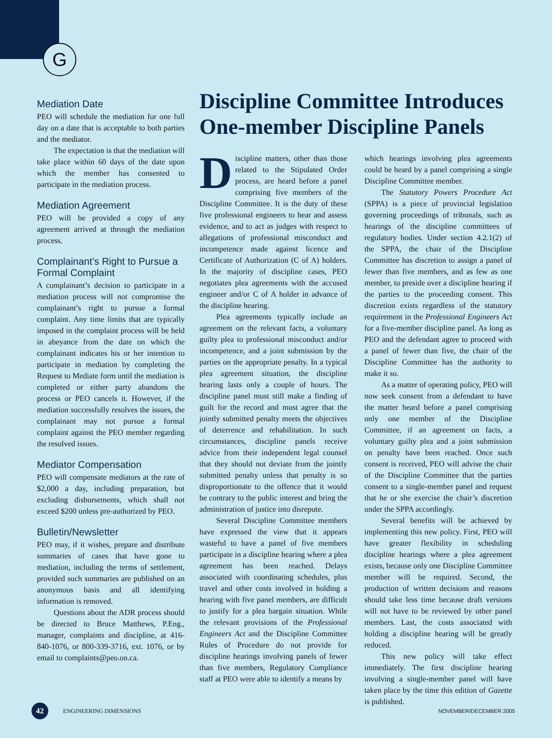G
Mediation Date
PEO will schedule the mediation for one full day on a date that is acceptable to both parties and the mediator.
The expectation is that the mediation will take place within 60 days of the date upon which the member has consented to participate in the mediation process.
Mediation Agreement
PEO will be provided a copy of any agreement arrived at through the mediation process.
Complainant’s Right to Pursue a Formal Complaint
A complainant’s decision to participate in a mediation process will not compromise the complainant’s right to pursue a formal complaint. Any time limits that are typically imposed in the complaint process will be held in abeyance from the date on which the complainant indicates his or her intention to participate in mediation by completing the Request to Mediate form until the mediation is completed or either party abandons the process or PEO cancels it. However, if the mediation successfully resolves the issues, the complainant may not pursue a formal complaint against the PEO member regarding the resolved issues.
Mediator Compensation
PEO will compensate mediators at the rate of $2,000 a day, including preparation, but excluding disbursements, which shall not exceed $200 unless pre-authorized by PEO.
Bulletin/Newsletter
PEO may, if it wishes, prepare and distribute summaries of cases that have gone to mediation, including the terms of settlement, provided such summaries are published on an anonymous basis and all identifying information is removed.
Questions about the ADR process should be directed to Bruce Matthews, P.Eng., manager, complaints and discipline, at 416-840-1076, or 800-339-3716, ext. 1076, or by email to complaints@peo.on.ca.
Discipline Committee Introduces One-member Discipline Panels
Discipline matters, other than those related to the Stipulated Order process, are heard before a panel comprising five members of the Discipline Committee. It is the duty of these five professional engineers to hear and assess evidence, and to act as judges with respect to allegations of professional misconduct and incompetence made against licence and Certificate of Authorization (C of A) holders. In the majority of discipline cases, PEO negotiates plea agreements with the accused engineer and/or C of A holder in advance of the discipline hearing.
Plea agreements typically include an agreement on the relevant facts, a voluntary guilty plea to professional misconduct and/or incompetence, and a joint submission by the parties on the appropriate penalty. In a typical plea agreement situation, the discipline hearing lasts only a couple of hours. The discipline panel must still make a finding of guilt for the record and must agree that the jointly submitted penalty meets the objectives of deterrence and rehabilitation. In such circumstances, discipline panels receive advice from their independent legal counsel that they should not deviate from the jointly submitted penalty unless that penalty is so disproportionate to the offence that it would be contrary to the public interest and bring the administration of justice into disrepute.
Several Discipline Committee members have expressed the view that it appears wasteful to have a panel of five members participate in a discipline hearing where a plea agreement has been reached. Delays associated with coordinating schedules, plus travel and other costs involved in holding a hearing with five panel members, are difficult to justify for a plea bargain situation. While the relevant provisions of the Professional Engineers Act and the Discipline Committee Rules of Procedure do not provide for discipline hearings involving panels of fewer than five members, Regulatory Compliance staff at PEO were able to identify a means by
which hearings involving plea agreements could be heard by a panel comprising a single Discipline Committee member.
The Statutory Powers Procedure Act (SPPA) is a piece of provincial legislation governing proceedings of tribunals, such as hearings of the discipline committees of regulatory bodies. Under section 4.2.1(2) of the SPPA, the chair of the Discipline Committee has discretion to assign a panel of fewer than five members, and as few as one member, to preside over a discipline hearing if the parties to the proceeding consent. This discretion exists regardless of the statutory requirement in the Professional Engineers Act for a five-member discipline panel. As long as PEO and the defendant agree to proceed with a panel of fewer than five, the chair of the Discipline Committee has the authority to make it so.
As a matter of operating policy, PEO will now seek consent from a defendant to have the matter heard before a panel comprising only one member of the Discipline Committee, if an agreement on facts, a voluntary guilty plea and a joint submission on penalty have been reached. Once such consent is received, PEO will advise the chair of the Discipline Committee that the parties consent to a single-member panel and request that he or she exercise the chair’s discretion under the SPPA accordingly.
Several benefits will be achieved by implementing this new policy. First, PEO will have greater flexibility in scheduling discipline hearings where a plea agreement exists, because only one Discipline Committee member will be required. Second, the production of written decisions and reasons should take less time because draft versions will not have to be reviewed by other panel members. Last, the costs associated with holding a discipline hearing will be greatly reduced.
This new policy will take effect immediately. The first discipline hearing involving a single-member panel will have taken place by the time this edition of Gazette is published.
42 ENGINEERING DIMENSIONS NOVEMBER/DECEMBER 2005